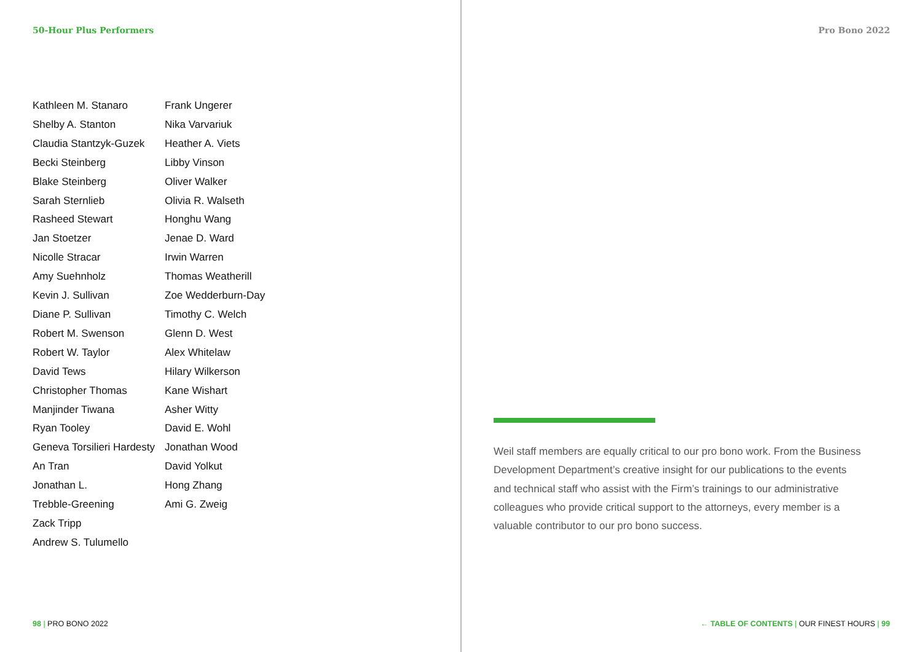50-Hour Plus Performers
Kathleen M. Stanaro
Shelby A. Stanton
Claudia Stantzyk-Guzek
Becki Steinberg
Blake Steinberg
Sarah Sternlieb
Rasheed Stewart
Jan Stoetzer
Nicolle Stracar
Amy Suehnholz
Kevin J. Sullivan
Diane P. Sullivan
Robert M. Swenson
Robert W. Taylor
David Tews
Christopher Thomas
Manjinder Tiwana
Ryan Tooley
Geneva Torsilieri Hardesty
An Tran
Jonathan L.
Trebble-Greening
Zack Tripp
Andrew S. Tulumello
Frank Ungerer
Nika Varvariuk
Heather A. Viets
Libby Vinson
Oliver Walker
Olivia R. Walseth
Honghu Wang
Jenae D. Ward
Irwin Warren
Thomas Weatherill
Zoe Wedderburn-Day
Timothy C. Welch
Glenn D. West
Alex Whitelaw
Hilary Wilkerson
Kane Wishart
Asher Witty
David E. Wohl
Jonathan Wood
David Yolkut
Hong Zhang
Ami G. Zweig
98 | PRO BONO 2022
Pro Bono 2022
Weil staff members are equally critical to our pro bono work. From the Business Development Department’s creative insight for our publications to the events and technical staff who assist with the Firm’s trainings to our administrative colleagues who provide critical support to the attorneys, every member is a valuable contributor to our pro bono success.
← TABLE OF CONTENTS | OUR FINEST HOURS | 99